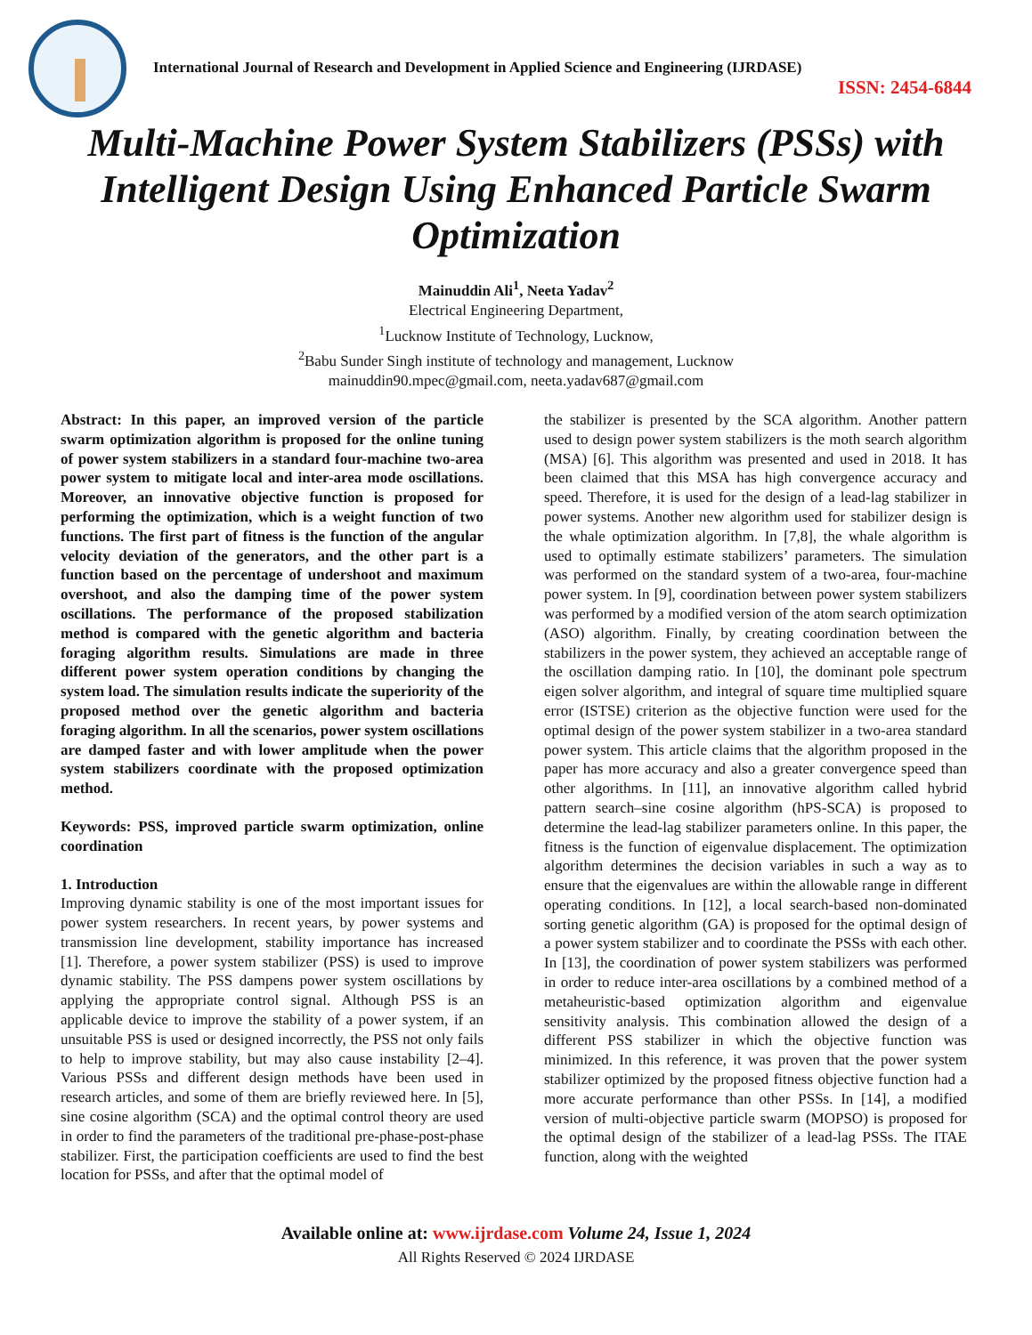International Journal of Research and Development in Applied Science and Engineering (IJRDASE)
ISSN: 2454-6844
Multi-Machine Power System Stabilizers (PSSs) with Intelligent Design Using Enhanced Particle Swarm Optimization
Mainuddin Ali<sup>1</sup>, Neeta Yadav<sup>2</sup>
Electrical Engineering Department,
<sup>1</sup> Lucknow Institute of Technology, Lucknow,
<sup>2</sup> Babu Sunder Singh institute of technology and management, Lucknow
mainuddin90.mpec@gmail.com, neeta.yadav687@gmail.com
Abstract: In this paper, an improved version of the particle swarm optimization algorithm is proposed for the online tuning of power system stabilizers in a standard four-machine two-area power system to mitigate local and inter-area mode oscillations. Moreover, an innovative objective function is proposed for performing the optimization, which is a weight function of two functions. The first part of fitness is the function of the angular velocity deviation of the generators, and the other part is a function based on the percentage of undershoot and maximum overshoot, and also the damping time of the power system oscillations. The performance of the proposed stabilization method is compared with the genetic algorithm and bacteria foraging algorithm results. Simulations are made in three different power system operation conditions by changing the system load. The simulation results indicate the superiority of the proposed method over the genetic algorithm and bacteria foraging algorithm. In all the scenarios, power system oscillations are damped faster and with lower amplitude when the power system stabilizers coordinate with the proposed optimization method.
Keywords: PSS, improved particle swarm optimization, online coordination
1. Introduction
Improving dynamic stability is one of the most important issues for power system researchers. In recent years, by power systems and transmission line development, stability importance has increased [1]. Therefore, a power system stabilizer (PSS) is used to improve dynamic stability. The PSS dampens power system oscillations by applying the appropriate control signal. Although PSS is an applicable device to improve the stability of a power system, if an unsuitable PSS is used or designed incorrectly, the PSS not only fails to help to improve stability, but may also cause instability [2–4]. Various PSSs and different design methods have been used in research articles, and some of them are briefly reviewed here. In [5], sine cosine algorithm (SCA) and the optimal control theory are used in order to find the parameters of the traditional pre-phase-post-phase stabilizer. First, the participation coefficients are used to find the best location for PSSs, and after that the optimal model of
the stabilizer is presented by the SCA algorithm. Another pattern used to design power system stabilizers is the moth search algorithm (MSA) [6]. This algorithm was presented and used in 2018. It has been claimed that this MSA has high convergence accuracy and speed. Therefore, it is used for the design of a lead-lag stabilizer in power systems. Another new algorithm used for stabilizer design is the whale optimization algorithm. In [7,8], the whale algorithm is used to optimally estimate stabilizers’ parameters. The simulation was performed on the standard system of a two-area, four-machine power system. In [9], coordination between power system stabilizers was performed by a modified version of the atom search optimization (ASO) algorithm. Finally, by creating coordination between the stabilizers in the power system, they achieved an acceptable range of the oscillation damping ratio. In [10], the dominant pole spectrum eigen solver algorithm, and integral of square time multiplied square error (ISTSE) criterion as the objective function were used for the optimal design of the power system stabilizer in a two-area standard power system. This article claims that the algorithm proposed in the paper has more accuracy and also a greater convergence speed than other algorithms. In [11], an innovative algorithm called hybrid pattern search–sine cosine algorithm (hPS-SCA) is proposed to determine the lead-lag stabilizer parameters online. In this paper, the fitness is the function of eigenvalue displacement. The optimization algorithm determines the decision variables in such a way as to ensure that the eigenvalues are within the allowable range in different operating conditions. In [12], a local search-based non-dominated sorting genetic algorithm (GA) is proposed for the optimal design of a power system stabilizer and to coordinate the PSSs with each other. In [13], the coordination of power system stabilizers was performed in order to reduce inter-area oscillations by a combined method of a metaheuristic-based optimization algorithm and eigenvalue sensitivity analysis. This combination allowed the design of a different PSS stabilizer in which the objective function was minimized. In this reference, it was proven that the power system stabilizer optimized by the proposed fitness objective function had a more accurate performance than other PSSs. In [14], a modified version of multi-objective particle swarm (MOPSO) is proposed for the optimal design of the stabilizer of a lead-lag PSSs. The ITAE function, along with the weighted
Available online at: www.ijrdase.com Volume 24, Issue 1, 2024
All Rights Reserved © 2024 IJRDASE